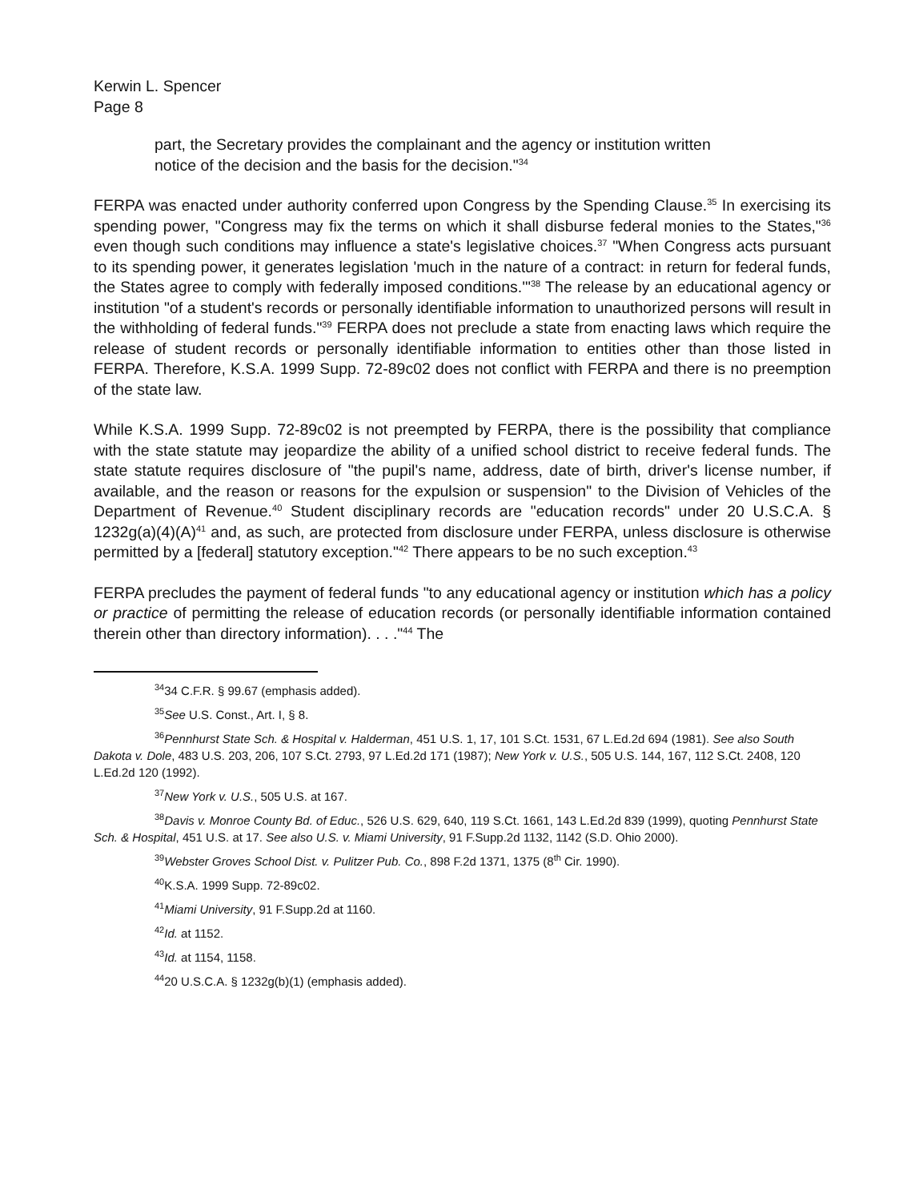Kerwin L. Spencer
Page 8
part, the Secretary provides the complainant and the agency or institution written notice of the decision and the basis for the decision."<sup>34</sup>
FERPA was enacted under authority conferred upon Congress by the Spending Clause.<sup>35</sup> In exercising its spending power, "Congress may fix the terms on which it shall disburse federal monies to the States,"<sup>36</sup> even though such conditions may influence a state's legislative choices.<sup>37</sup> "When Congress acts pursuant to its spending power, it generates legislation 'much in the nature of a contract: in return for federal funds, the States agree to comply with federally imposed conditions.'"<sup>38</sup> The release by an educational agency or institution "of a student's records or personally identifiable information to unauthorized persons will result in the withholding of federal funds."<sup>39</sup> FERPA does not preclude a state from enacting laws which require the release of student records or personally identifiable information to entities other than those listed in FERPA. Therefore, K.S.A. 1999 Supp. 72-89c02 does not conflict with FERPA and there is no preemption of the state law.
While K.S.A. 1999 Supp. 72-89c02 is not preempted by FERPA, there is the possibility that compliance with the state statute may jeopardize the ability of a unified school district to receive federal funds. The state statute requires disclosure of "the pupil's name, address, date of birth, driver's license number, if available, and the reason or reasons for the expulsion or suspension" to the Division of Vehicles of the Department of Revenue.<sup>40</sup> Student disciplinary records are "education records" under 20 U.S.C.A. § 1232g(a)(4)(A)<sup>41</sup> and, as such, are protected from disclosure under FERPA, unless disclosure is otherwise permitted by a [federal] statutory exception."<sup>42</sup> There appears to be no such exception.<sup>43</sup>
FERPA precludes the payment of federal funds "to any educational agency or institution which has a policy or practice of permitting the release of education records (or personally identifiable information contained therein other than directory information). . . ."<sup>44</sup> The
<sup>34</sup> 34 C.F.R. § 99.67 (emphasis added).
<sup>35</sup> See U.S. Const., Art. I, § 8.
<sup>36</sup> Pennhurst State Sch. & Hospital v. Halderman, 451 U.S. 1, 17, 101 S.Ct. 1531, 67 L.Ed.2d 694 (1981). See also South Dakota v. Dole, 483 U.S. 203, 206, 107 S.Ct. 2793, 97 L.Ed.2d 171 (1987); New York v. U.S., 505 U.S. 144, 167, 112 S.Ct. 2408, 120 L.Ed.2d 120 (1992).
<sup>37</sup> New York v. U.S., 505 U.S. at 167.
<sup>38</sup> Davis v. Monroe County Bd. of Educ., 526 U.S. 629, 640, 119 S.Ct. 1661, 143 L.Ed.2d 839 (1999), quoting Pennhurst State Sch. & Hospital, 451 U.S. at 17. See also U.S. v. Miami University, 91 F.Supp.2d 1132, 1142 (S.D. Ohio 2000).
<sup>39</sup> Webster Groves School Dist. v. Pulitzer Pub. Co., 898 F.2d 1371, 1375 (8<sup>th</sup> Cir. 1990).
<sup>40</sup>K.S.A. 1999 Supp. 72-89c02.
<sup>41</sup> Miami University, 91 F.Supp.2d at 1160.
<sup>42</sup> Id. at 1152.
<sup>43</sup> Id. at 1154, 1158.
<sup>44</sup> 20 U.S.C.A. § 1232g(b)(1) (emphasis added).